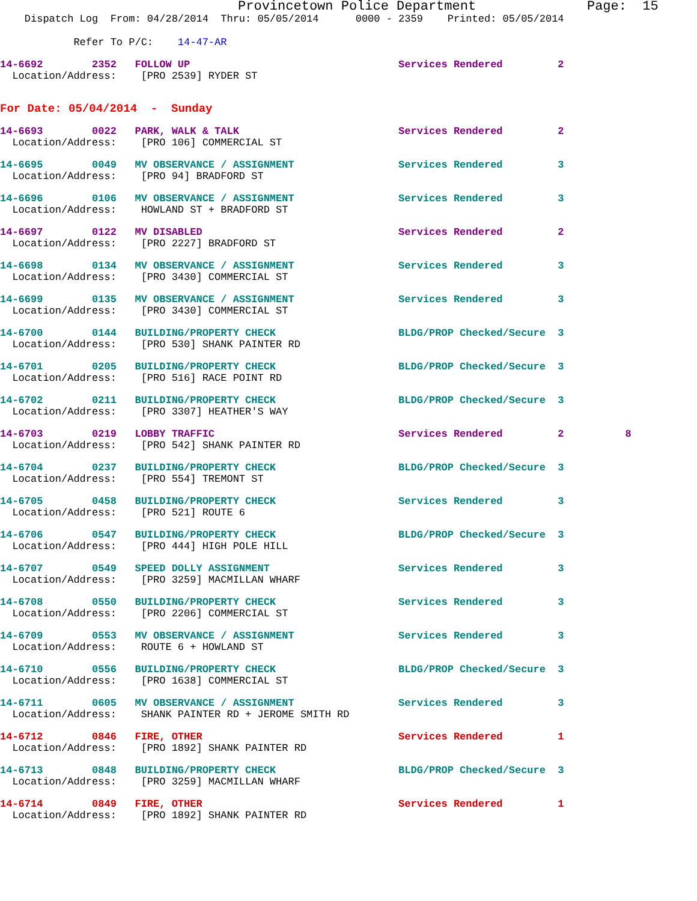Provincetown Police Department              Page:  15
    Dispatch Log  From: 04/28/2014  Thru: 05/05/2014      0000 - 2359    Printed: 05/05/2014
            Refer To P/C:    14-47-AR
14-6692        2352   FOLLOW UP                                  Services Rendered         2
  Location/Address:    [PRO 2539] RYDER ST
For Date: 05/04/2014  -  Sunday
14-6693        0022   PARK, WALK & TALK                          Services Rendered         2
  Location/Address:    [PRO 106] COMMERCIAL ST
14-6695        0049   MV OBSERVANCE / ASSIGNMENT                 Services Rendered         3
  Location/Address:    [PRO 94] BRADFORD ST
14-6696        0106   MV OBSERVANCE / ASSIGNMENT                 Services Rendered         3
  Location/Address:    HOWLAND ST + BRADFORD ST
14-6697        0122   MV DISABLED                                Services Rendered         2
  Location/Address:    [PRO 2227] BRADFORD ST
14-6698        0134   MV OBSERVANCE / ASSIGNMENT                 Services Rendered         3
  Location/Address:    [PRO 3430] COMMERCIAL ST
14-6699        0135   MV OBSERVANCE / ASSIGNMENT                 Services Rendered         3
  Location/Address:    [PRO 3430] COMMERCIAL ST
14-6700        0144   BUILDING/PROPERTY CHECK                    BLDG/PROP Checked/Secure  3
  Location/Address:    [PRO 530] SHANK PAINTER RD
14-6701        0205   BUILDING/PROPERTY CHECK                    BLDG/PROP Checked/Secure  3
  Location/Address:    [PRO 516] RACE POINT RD
14-6702        0211   BUILDING/PROPERTY CHECK                    BLDG/PROP Checked/Secure  3
  Location/Address:    [PRO 3307] HEATHER'S WAY
14-6703        0219   LOBBY TRAFFIC                              Services Rendered         2          8
  Location/Address:    [PRO 542] SHANK PAINTER RD
14-6704        0237   BUILDING/PROPERTY CHECK                    BLDG/PROP Checked/Secure  3
  Location/Address:    [PRO 554] TREMONT ST
14-6705        0458   BUILDING/PROPERTY CHECK                    Services Rendered         3
  Location/Address:    [PRO 521] ROUTE 6
14-6706        0547   BUILDING/PROPERTY CHECK                    BLDG/PROP Checked/Secure  3
  Location/Address:    [PRO 444] HIGH POLE HILL
14-6707        0549   SPEED DOLLY ASSIGNMENT                     Services Rendered         3
  Location/Address:    [PRO 3259] MACMILLAN WHARF
14-6708        0550   BUILDING/PROPERTY CHECK                    Services Rendered         3
  Location/Address:    [PRO 2206] COMMERCIAL ST
14-6709        0553   MV OBSERVANCE / ASSIGNMENT                 Services Rendered         3
  Location/Address:    ROUTE 6 + HOWLAND ST
14-6710        0556   BUILDING/PROPERTY CHECK                    BLDG/PROP Checked/Secure  3
  Location/Address:    [PRO 1638] COMMERCIAL ST
14-6711        0605   MV OBSERVANCE / ASSIGNMENT                 Services Rendered         3
  Location/Address:    SHANK PAINTER RD + JEROME SMITH RD
14-6712        0846   FIRE, OTHER                                Services Rendered         1
  Location/Address:    [PRO 1892] SHANK PAINTER RD
14-6713        0848   BUILDING/PROPERTY CHECK                    BLDG/PROP Checked/Secure  3
  Location/Address:    [PRO 3259] MACMILLAN WHARF
14-6714        0849   FIRE, OTHER                                Services Rendered         1
  Location/Address:    [PRO 1892] SHANK PAINTER RD